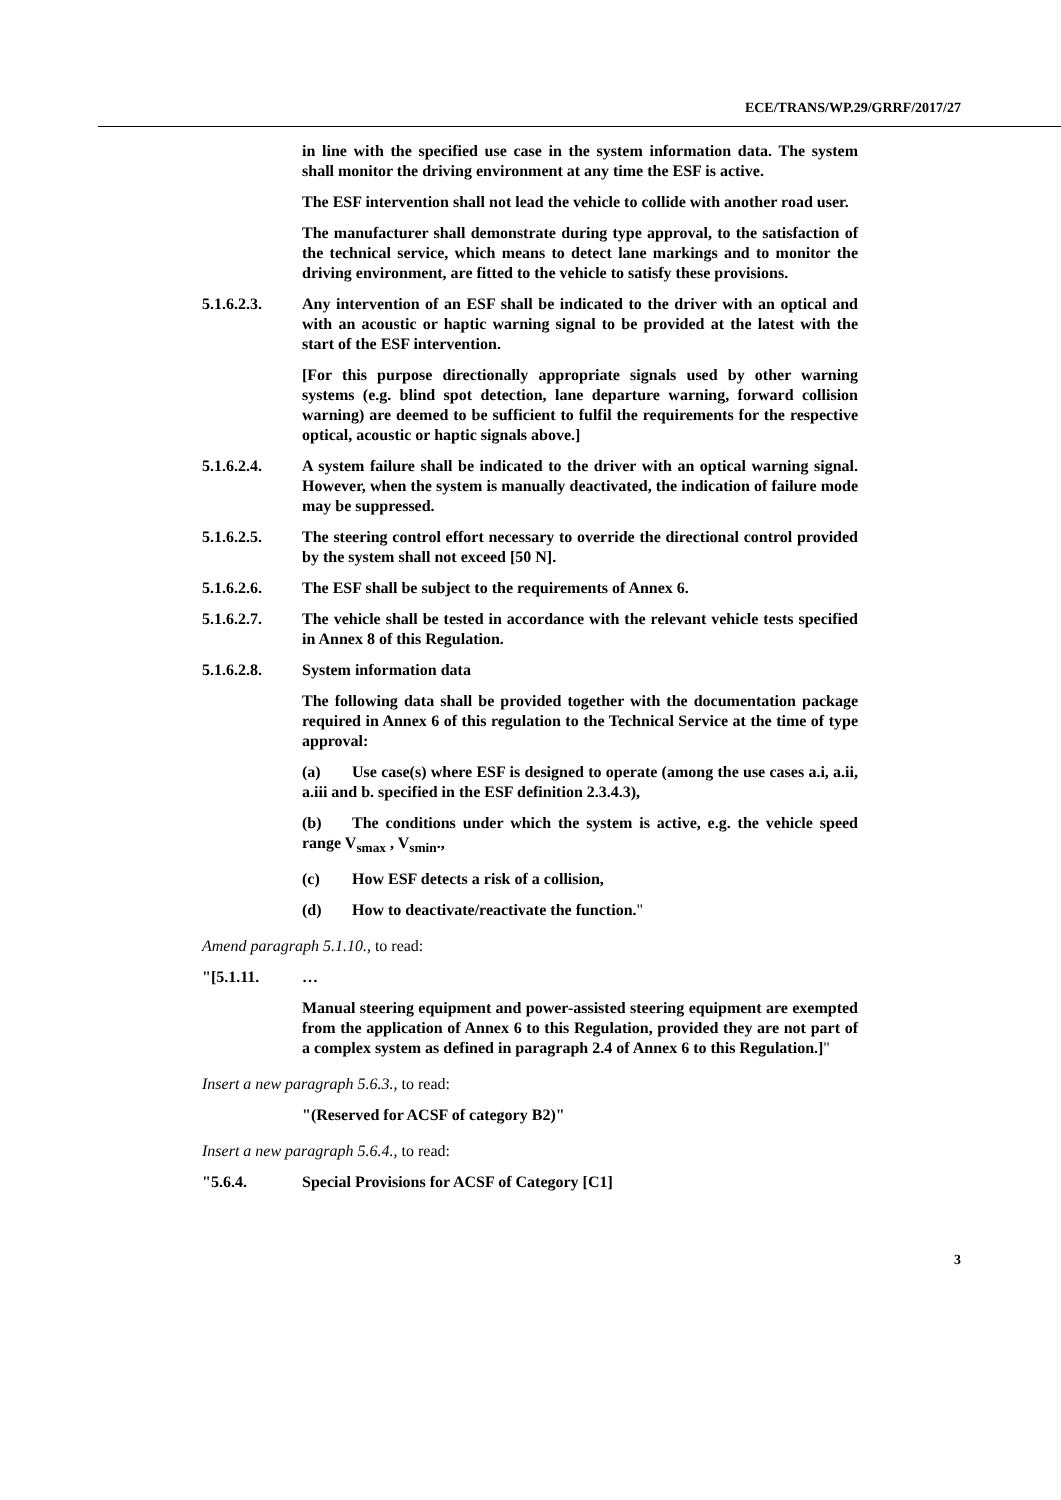ECE/TRANS/WP.29/GRRF/2017/27
in line with the specified use case in the system information data. The system shall monitor the driving environment at any time the ESF is active.
The ESF intervention shall not lead the vehicle to collide with another road user.
The manufacturer shall demonstrate during type approval, to the satisfaction of the technical service, which means to detect lane markings and to monitor the driving environment, are fitted to the vehicle to satisfy these provisions.
5.1.6.2.3. Any intervention of an ESF shall be indicated to the driver with an optical and with an acoustic or haptic warning signal to be provided at the latest with the start of the ESF intervention.
[For this purpose directionally appropriate signals used by other warning systems (e.g. blind spot detection, lane departure warning, forward collision warning) are deemed to be sufficient to fulfil the requirements for the respective optical, acoustic or haptic signals above.]
5.1.6.2.4. A system failure shall be indicated to the driver with an optical warning signal. However, when the system is manually deactivated, the indication of failure mode may be suppressed.
5.1.6.2.5. The steering control effort necessary to override the directional control provided by the system shall not exceed [50 N].
5.1.6.2.6. The ESF shall be subject to the requirements of Annex 6.
5.1.6.2.7. The vehicle shall be tested in accordance with the relevant vehicle tests specified in Annex 8 of this Regulation.
5.1.6.2.8. System information data
The following data shall be provided together with the documentation package required in Annex 6 of this regulation to the Technical Service at the time of type approval:
(a) Use case(s) where ESF is designed to operate (among the use cases a.i, a.ii, a.iii and b. specified in the ESF definition 2.3.4.3),
(b) The conditions under which the system is active, e.g. the vehicle speed range V<sub>smax</sub> , V<sub>smin</sub>.,
(c) How ESF detects a risk of a collision,
(d) How to deactivate/reactivate the function."
Amend paragraph 5.1.10., to read:
"[5.1.11. …
Manual steering equipment and power-assisted steering equipment are exempted from the application of Annex 6 to this Regulation, provided they are not part of a complex system as defined in paragraph 2.4 of Annex 6 to this Regulation.]"
Insert a new paragraph 5.6.3., to read:
"(Reserved for ACSF of category B2)"
Insert a new paragraph 5.6.4., to read:
"5.6.4. Special Provisions for ACSF of Category [C1]
3